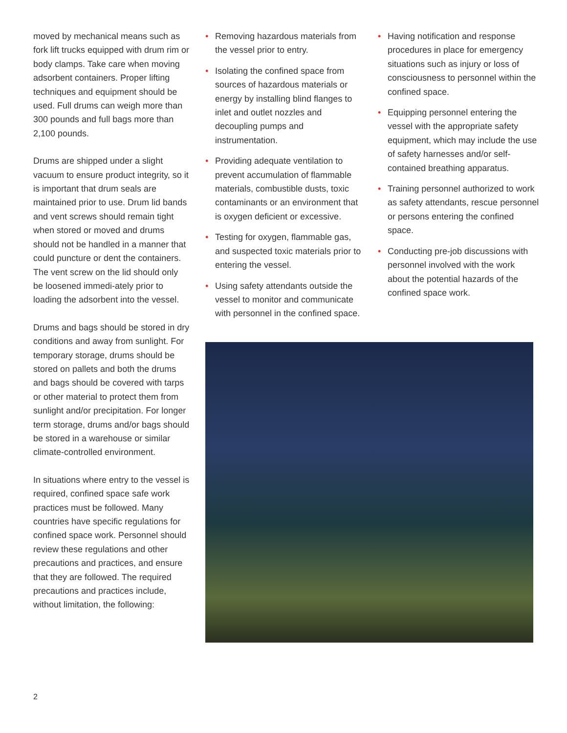moved by mechanical means such as fork lift trucks equipped with drum rim or body clamps. Take care when moving adsorbent containers. Proper lifting techniques and equipment should be used. Full drums can weigh more than 300 pounds and full bags more than 2,100 pounds.
Drums are shipped under a slight vacuum to ensure product integrity, so it is important that drum seals are maintained prior to use. Drum lid bands and vent screws should remain tight when stored or moved and drums should not be handled in a manner that could puncture or dent the containers. The vent screw on the lid should only be loosened immedi-ately prior to loading the adsorbent into the vessel.
Drums and bags should be stored in dry conditions and away from sunlight. For temporary storage, drums should be stored on pallets and both the drums and bags should be covered with tarps or other material to protect them from sunlight and/or precipitation. For longer term storage, drums and/or bags should be stored in a warehouse or similar climate-controlled environment.
In situations where entry to the vessel is required, confined space safe work practices must be followed. Many countries have specific regulations for confined space work. Personnel should review these regulations and other precautions and practices, and ensure that they are followed. The required precautions and practices include, without limitation, the following:
• Removing hazardous materials from the vessel prior to entry.
• Isolating the confined space from sources of hazardous materials or energy by installing blind flanges to inlet and outlet nozzles and decoupling pumps and instrumentation.
• Providing adequate ventilation to prevent accumulation of flammable materials, combustible dusts, toxic contaminants or an environment that is oxygen deficient or excessive.
• Testing for oxygen, flammable gas, and suspected toxic materials prior to entering the vessel.
• Using safety attendants outside the vessel to monitor and communicate with personnel in the confined space.
• Having notification and response procedures in place for emergency situations such as injury or loss of consciousness to personnel within the confined space.
• Equipping personnel entering the vessel with the appropriate safety equipment, which may include the use of safety harnesses and/or self-contained breathing apparatus.
• Training personnel authorized to work as safety attendants, rescue personnel or persons entering the confined space.
• Conducting pre-job discussions with personnel involved with the work about the potential hazards of the confined space work.
2